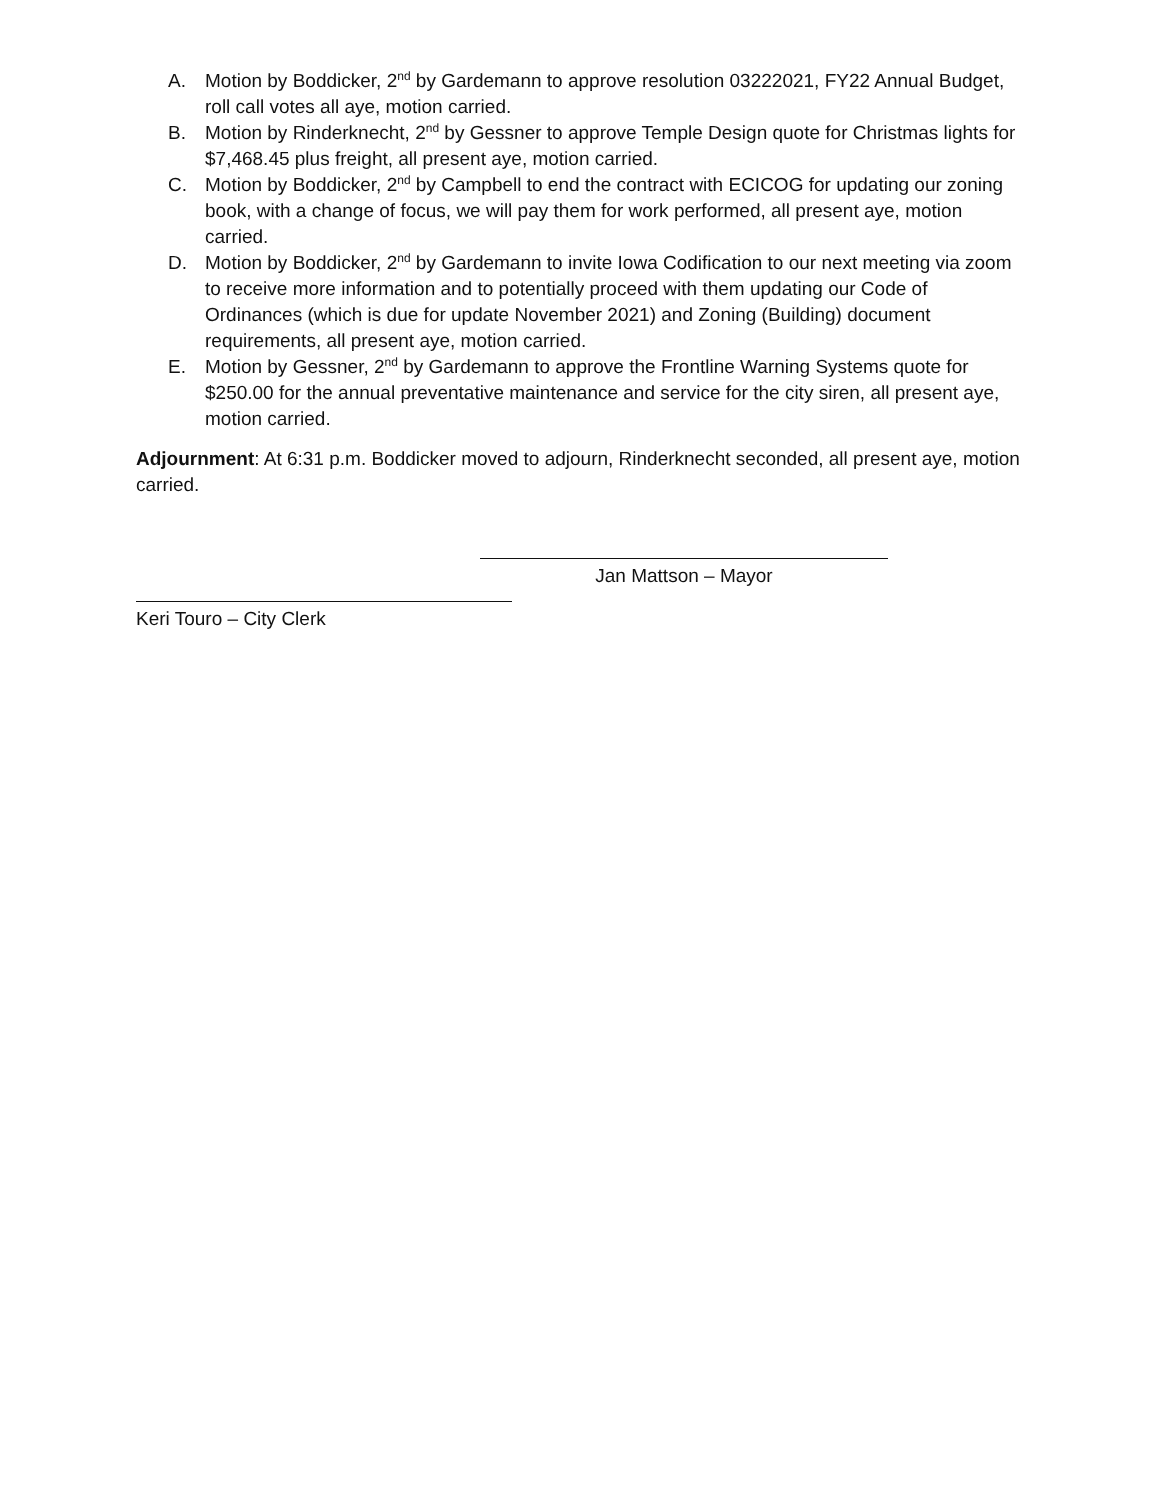A. Motion by Boddicker, 2<sup>nd</sup> by Gardemann to approve resolution 03222021, FY22 Annual Budget, roll call votes all aye, motion carried.
B. Motion by Rinderknecht, 2<sup>nd</sup> by Gessner to approve Temple Design quote for Christmas lights for $7,468.45 plus freight, all present aye, motion carried.
C. Motion by Boddicker, 2<sup>nd</sup> by Campbell to end the contract with ECICOG for updating our zoning book, with a change of focus, we will pay them for work performed, all present aye, motion carried.
D. Motion by Boddicker, 2<sup>nd</sup> by Gardemann to invite Iowa Codification to our next meeting via zoom to receive more information and to potentially proceed with them updating our Code of Ordinances (which is due for update November 2021) and Zoning (Building) document requirements, all present aye, motion carried.
E. Motion by Gessner, 2<sup>nd</sup> by Gardemann to approve the Frontline Warning Systems quote for $250.00 for the annual preventative maintenance and service for the city siren, all present aye, motion carried.
Adjournment: At 6:31 p.m. Boddicker moved to adjourn, Rinderknecht seconded, all present aye, motion carried.
Jan Mattson – Mayor
Keri Touro – City Clerk